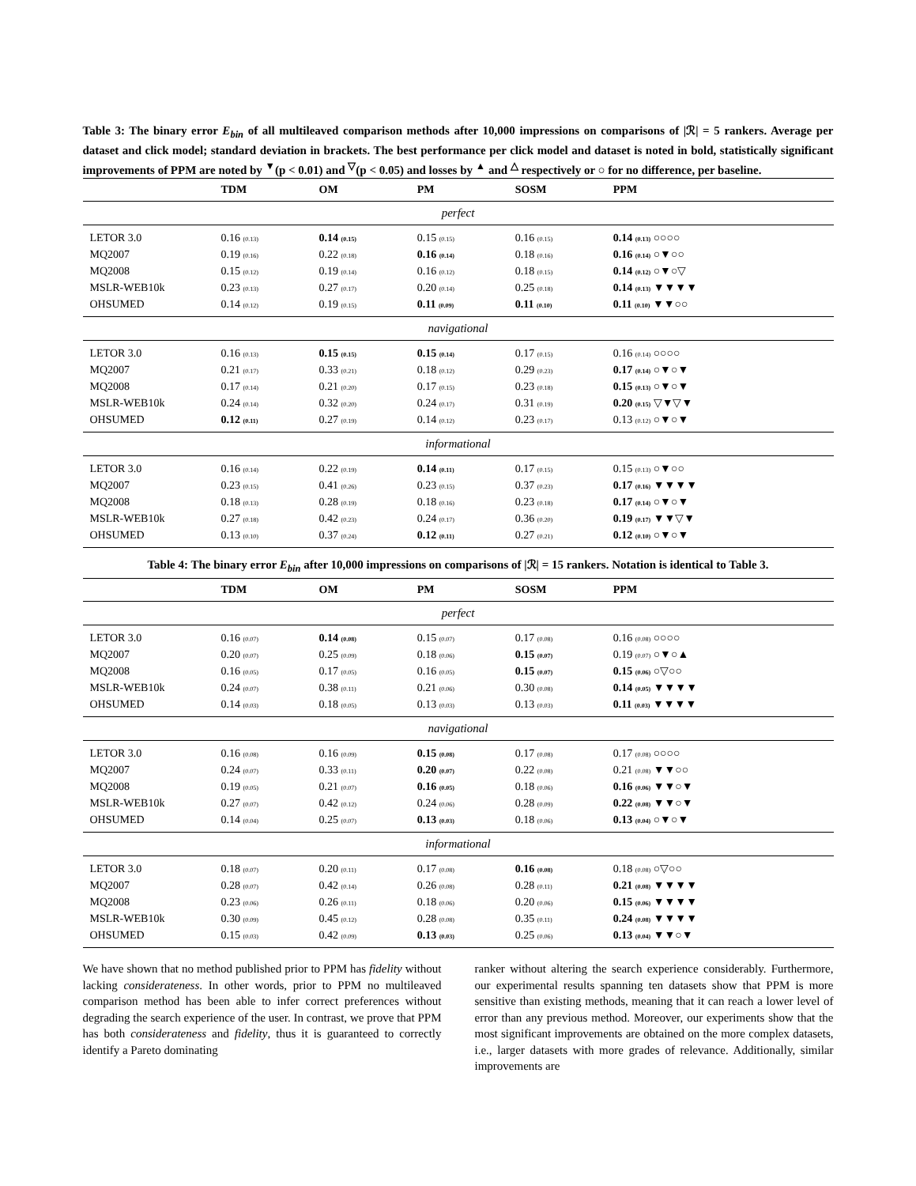Table 3: The binary error E<sub>bin</sub> of all multileaved comparison methods after 10,000 impressions on comparisons of |ℛ| = 5 rankers. Average per dataset and click model; standard deviation in brackets. The best performance per click model and dataset is noted in bold, statistically significant improvements of PPM are noted by <sup>▼</sup>(p < 0.01) and <sup>▽</sup>(p < 0.05) and losses by <sup>▲</sup> and <sup>△</sup> respectively or ○ for no difference, per baseline.
| | TDM | OM | PM | SOSM | PPM |
| --- | --- | --- | --- | --- | --- |
| perfect | | | | | |
| LETOR 3.0 | 0.16 (0.13) | 0.14 (0.15) | 0.15 (0.15) | 0.16 (0.15) | 0.14 (0.13) ○○○○ |
| MQ2007 | 0.19 (0.16) | 0.22 (0.18) | 0.16 (0.14) | 0.18 (0.16) | 0.16 (0.14) ○▼○○ |
| MQ2008 | 0.15 (0.12) | 0.19 (0.14) | 0.16 (0.12) | 0.18 (0.15) | 0.14 (0.12) ○▼○▽ |
| MSLR-WEB10k | 0.23 (0.13) | 0.27 (0.17) | 0.20 (0.14) | 0.25 (0.18) | 0.14 (0.13) ▼▼▼▼ |
| OHSUMED | 0.14 (0.12) | 0.19 (0.15) | 0.11 (0.09) | 0.11 (0.10) | 0.11 (0.10) ▼▼○○ |
| navigational | | | | | |
| LETOR 3.0 | 0.16 (0.13) | 0.15 (0.15) | 0.15 (0.14) | 0.17 (0.15) | 0.16 (0.14) ○○○○ |
| MQ2007 | 0.21 (0.17) | 0.33 (0.21) | 0.18 (0.12) | 0.29 (0.23) | 0.17 (0.14) ○▼○▼ |
| MQ2008 | 0.17 (0.14) | 0.21 (0.20) | 0.17 (0.15) | 0.23 (0.18) | 0.15 (0.13) ○▼○▼ |
| MSLR-WEB10k | 0.24 (0.14) | 0.32 (0.20) | 0.24 (0.17) | 0.31 (0.19) | 0.20 (0.15) ▽▼▽▼ |
| OHSUMED | 0.12 (0.11) | 0.27 (0.19) | 0.14 (0.12) | 0.23 (0.17) | 0.13 (0.12) ○▼○▼ |
| informational | | | | | |
| LETOR 3.0 | 0.16 (0.14) | 0.22 (0.19) | 0.14 (0.11) | 0.17 (0.15) | 0.15 (0.13) ○▼○○ |
| MQ2007 | 0.23 (0.15) | 0.41 (0.26) | 0.23 (0.15) | 0.37 (0.23) | 0.17 (0.16) ▼▼▼▼ |
| MQ2008 | 0.18 (0.13) | 0.28 (0.19) | 0.18 (0.16) | 0.23 (0.18) | 0.17 (0.14) ○▼○▼ |
| MSLR-WEB10k | 0.27 (0.18) | 0.42 (0.23) | 0.24 (0.17) | 0.36 (0.20) | 0.19 (0.17) ▼▼▽▼ |
| OHSUMED | 0.13 (0.10) | 0.37 (0.24) | 0.12 (0.11) | 0.27 (0.21) | 0.12 (0.10) ○▼○▼ |
Table 4: The binary error E<sub>bin</sub> after 10,000 impressions on comparisons of |ℛ| = 15 rankers. Notation is identical to Table 3.
| | TDM | OM | PM | SOSM | PPM |
| --- | --- | --- | --- | --- | --- |
| perfect | | | | | |
| LETOR 3.0 | 0.16 (0.07) | 0.14 (0.08) | 0.15 (0.07) | 0.17 (0.08) | 0.16 (0.08) ○○○○ |
| MQ2007 | 0.20 (0.07) | 0.25 (0.09) | 0.18 (0.06) | 0.15 (0.07) | 0.19 (0.07) ○▼○▲ |
| MQ2008 | 0.16 (0.05) | 0.17 (0.05) | 0.16 (0.05) | 0.15 (0.07) | 0.15 (0.06) ○▽○○ |
| MSLR-WEB10k | 0.24 (0.07) | 0.38 (0.11) | 0.21 (0.06) | 0.30 (0.08) | 0.14 (0.05) ▼▼▼▼ |
| OHSUMED | 0.14 (0.03) | 0.18 (0.05) | 0.13 (0.03) | 0.13 (0.03) | 0.11 (0.03) ▼▼▼▼ |
| navigational | | | | | |
| LETOR 3.0 | 0.16 (0.08) | 0.16 (0.09) | 0.15 (0.08) | 0.17 (0.08) | 0.17 (0.08) ○○○○ |
| MQ2007 | 0.24 (0.07) | 0.33 (0.11) | 0.20 (0.07) | 0.22 (0.08) | 0.21 (0.08) ▼▼○○ |
| MQ2008 | 0.19 (0.05) | 0.21 (0.07) | 0.16 (0.05) | 0.18 (0.06) | 0.16 (0.06) ▼▼○▼ |
| MSLR-WEB10k | 0.27 (0.07) | 0.42 (0.12) | 0.24 (0.06) | 0.28 (0.09) | 0.22 (0.08) ▼▼○▼ |
| OHSUMED | 0.14 (0.04) | 0.25 (0.07) | 0.13 (0.03) | 0.18 (0.06) | 0.13 (0.04) ○▼○▼ |
| informational | | | | | |
| LETOR 3.0 | 0.18 (0.07) | 0.20 (0.11) | 0.17 (0.08) | 0.16 (0.08) | 0.18 (0.08) ○▽○○ |
| MQ2007 | 0.28 (0.07) | 0.42 (0.14) | 0.26 (0.08) | 0.28 (0.11) | 0.21 (0.08) ▼▼▼▼ |
| MQ2008 | 0.23 (0.06) | 0.26 (0.11) | 0.18 (0.06) | 0.20 (0.06) | 0.15 (0.06) ▼▼▼▼ |
| MSLR-WEB10k | 0.30 (0.09) | 0.45 (0.12) | 0.28 (0.08) | 0.35 (0.11) | 0.24 (0.08) ▼▼▼▼ |
| OHSUMED | 0.15 (0.03) | 0.42 (0.09) | 0.13 (0.03) | 0.25 (0.06) | 0.13 (0.04) ▼▼○▼ |
We have shown that no method published prior to PPM has fidelity without lacking considerateness. In other words, prior to PPM no multileaved comparison method has been able to infer correct preferences without degrading the search experience of the user. In contrast, we prove that PPM has both considerateness and fidelity, thus it is guaranteed to correctly identify a Pareto dominating
ranker without altering the search experience considerably. Furthermore, our experimental results spanning ten datasets show that PPM is more sensitive than existing methods, meaning that it can reach a lower level of error than any previous method. Moreover, our experiments show that the most significant improvements are obtained on the more complex datasets, i.e., larger datasets with more grades of relevance. Additionally, similar improvements are